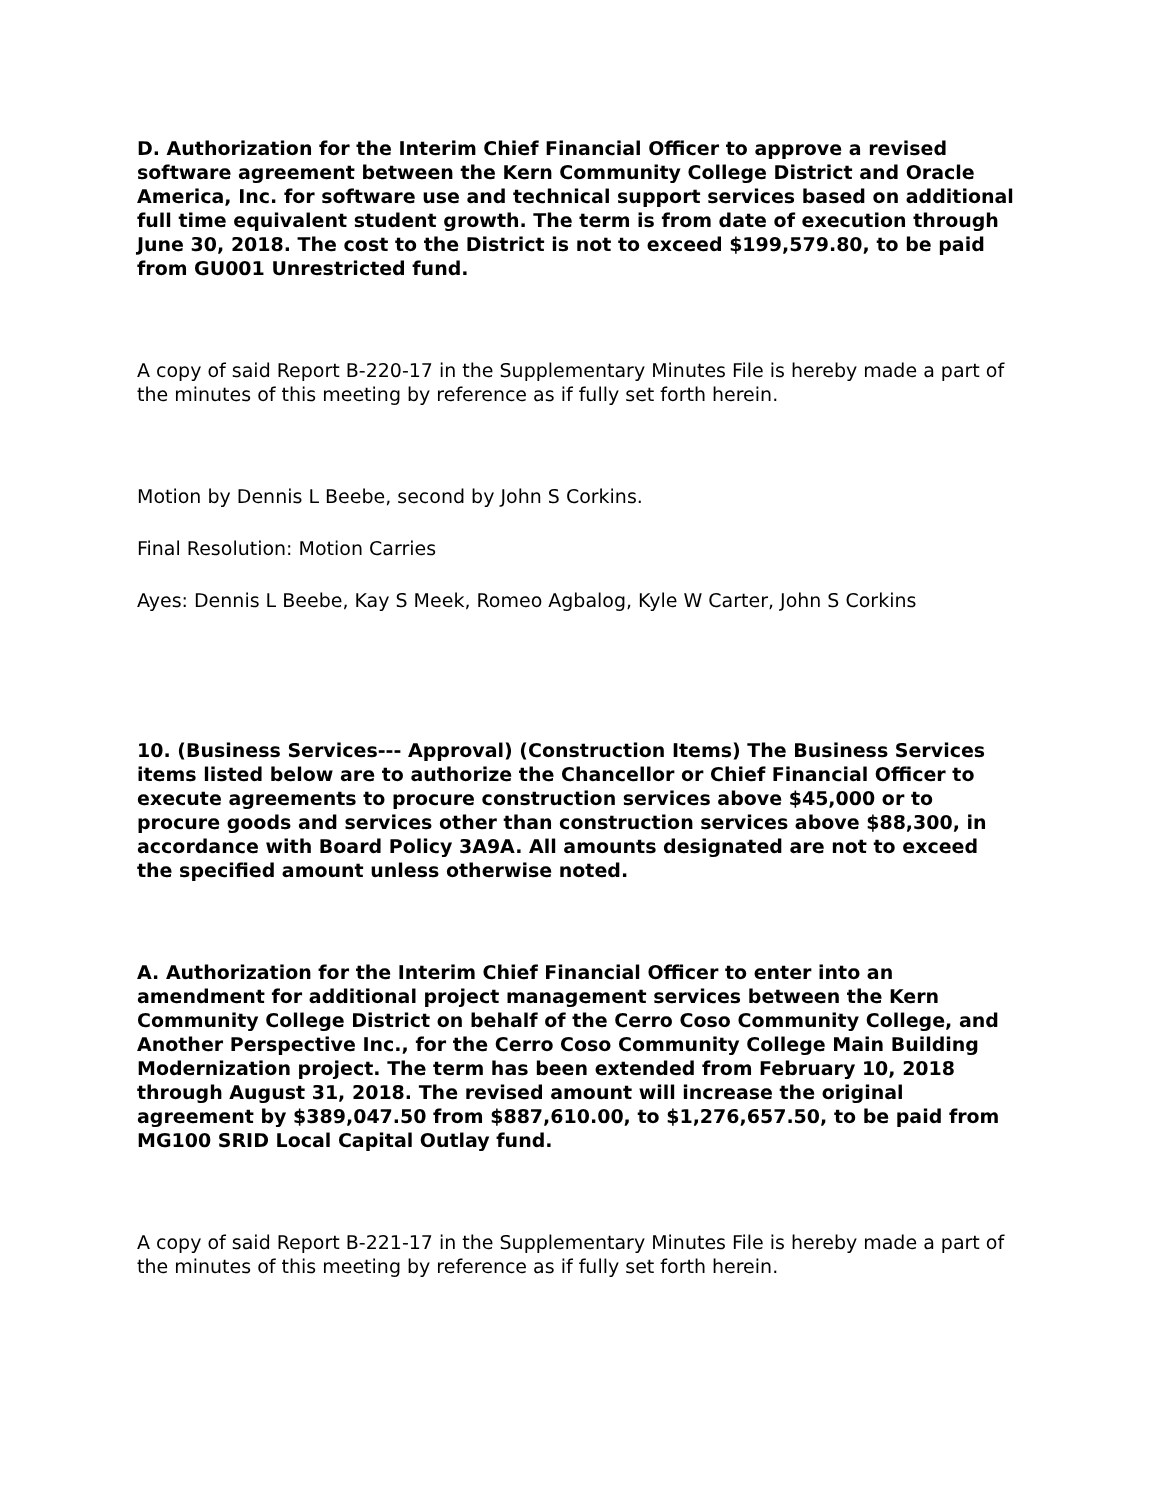D. Authorization for the Interim Chief Financial Officer to approve a revised software agreement between the Kern Community College District and Oracle America, Inc. for software use and technical support services based on additional full time equivalent student growth. The term is from date of execution through June 30, 2018. The cost to the District is not to exceed $199,579.80, to be paid from GU001 Unrestricted fund.
A copy of said Report B-220-17 in the Supplementary Minutes File is hereby made a part of the minutes of this meeting by reference as if fully set forth herein.
Motion by Dennis L Beebe, second by John S Corkins.
Final Resolution: Motion Carries
Ayes: Dennis L Beebe, Kay S Meek, Romeo Agbalog, Kyle W Carter, John S Corkins
10. (Business Services--- Approval) (Construction Items) The Business Services items listed below are to authorize the Chancellor or Chief Financial Officer to execute agreements to procure construction services above $45,000 or to procure goods and services other than construction services above $88,300, in accordance with Board Policy 3A9A. All amounts designated are not to exceed the specified amount unless otherwise noted.
A. Authorization for the Interim Chief Financial Officer to enter into an amendment for additional project management services between the Kern Community College District on behalf of the Cerro Coso Community College, and Another Perspective Inc., for the Cerro Coso Community College Main Building Modernization project. The term has been extended from February 10, 2018 through August 31, 2018. The revised amount will increase the original agreement by $389,047.50 from $887,610.00, to $1,276,657.50, to be paid from MG100 SRID Local Capital Outlay fund.
A copy of said Report B-221-17 in the Supplementary Minutes File is hereby made a part of the minutes of this meeting by reference as if fully set forth herein.